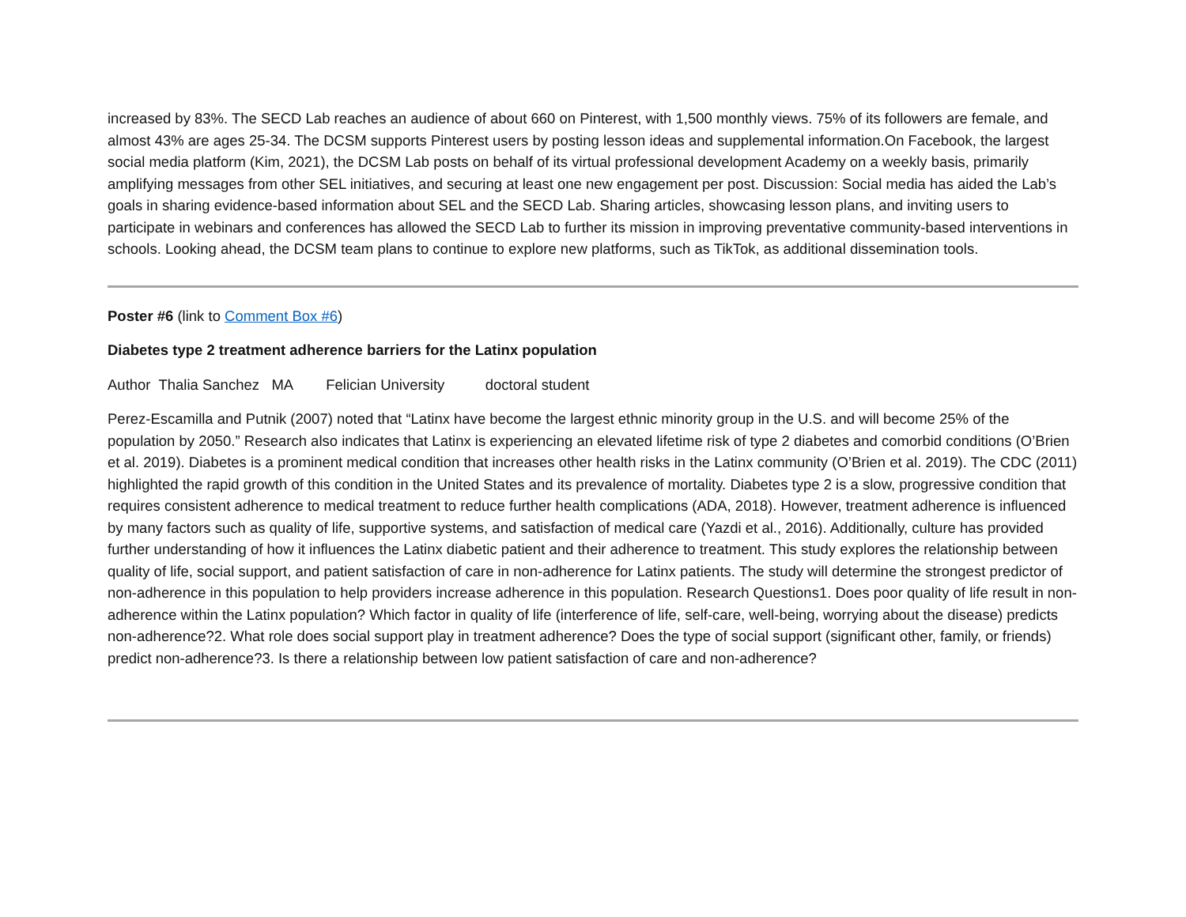increased by 83%. The SECD Lab reaches an audience of about 660 on Pinterest, with 1,500 monthly views. 75% of its followers are female, and almost 43% are ages 25-34. The DCSM supports Pinterest users by posting lesson ideas and supplemental information.On Facebook, the largest social media platform (Kim, 2021), the DCSM Lab posts on behalf of its virtual professional development Academy on a weekly basis, primarily amplifying messages from other SEL initiatives, and securing at least one new engagement per post. Discussion: Social media has aided the Lab’s goals in sharing evidence-based information about SEL and the SECD Lab. Sharing articles, showcasing lesson plans, and inviting users to participate in webinars and conferences has allowed the SECD Lab to further its mission in improving preventative community-based interventions in schools. Looking ahead, the DCSM team plans to continue to explore new platforms, such as TikTok, as additional dissemination tools.
Poster #6 (link to Comment Box #6)
Diabetes type 2 treatment adherence barriers for the Latinx population
Author Thalia Sanchez MA Felician University doctoral student
Perez-Escamilla and Putnik (2007) noted that “Latinx have become the largest ethnic minority group in the U.S. and will become 25% of the population by 2050.” Research also indicates that Latinx is experiencing an elevated lifetime risk of type 2 diabetes and comorbid conditions (O’Brien et al. 2019). Diabetes is a prominent medical condition that increases other health risks in the Latinx community (O’Brien et al. 2019). The CDC (2011) highlighted the rapid growth of this condition in the United States and its prevalence of mortality. Diabetes type 2 is a slow, progressive condition that requires consistent adherence to medical treatment to reduce further health complications (ADA, 2018). However, treatment adherence is influenced by many factors such as quality of life, supportive systems, and satisfaction of medical care (Yazdi et al., 2016). Additionally, culture has provided further understanding of how it influences the Latinx diabetic patient and their adherence to treatment. This study explores the relationship between quality of life, social support, and patient satisfaction of care in non-adherence for Latinx patients. The study will determine the strongest predictor of non-adherence in this population to help providers increase adherence in this population. Research Questions1. Does poor quality of life result in non-adherence within the Latinx population? Which factor in quality of life (interference of life, self-care, well-being, worrying about the disease) predicts non-adherence?2. What role does social support play in treatment adherence? Does the type of social support (significant other, family, or friends) predict non-adherence?3. Is there a relationship between low patient satisfaction of care and non-adherence?